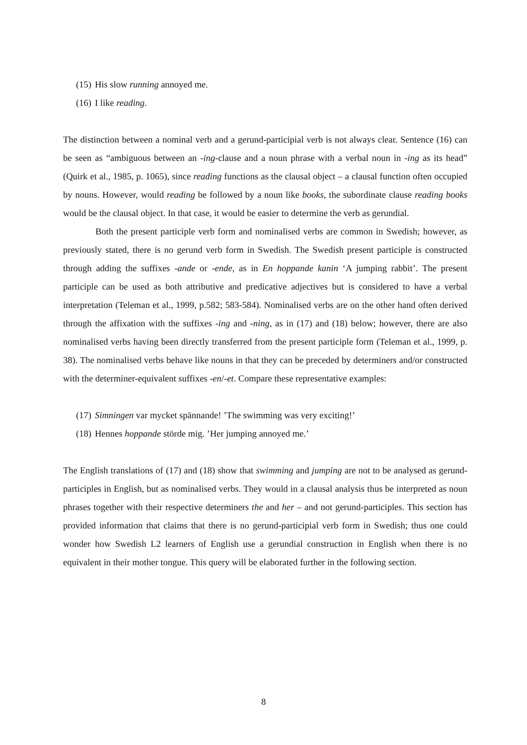(15) His slow running annoyed me.
(16) I like reading.
The distinction between a nominal verb and a gerund-participial verb is not always clear. Sentence (16) can be seen as “ambiguous between an -ing-clause and a noun phrase with a verbal noun in -ing as its head” (Quirk et al., 1985, p. 1065), since reading functions as the clausal object – a clausal function often occupied by nouns. However, would reading be followed by a noun like books, the subordinate clause reading books would be the clausal object. In that case, it would be easier to determine the verb as gerundial.
Both the present participle verb form and nominalised verbs are common in Swedish; however, as previously stated, there is no gerund verb form in Swedish. The Swedish present participle is constructed through adding the suffixes -ande or -ende, as in En hoppande kanin ‘A jumping rabbit’. The present participle can be used as both attributive and predicative adjectives but is considered to have a verbal interpretation (Teleman et al., 1999, p.582; 583-584). Nominalised verbs are on the other hand often derived through the affixation with the suffixes -ing and -ning, as in (17) and (18) below; however, there are also nominalised verbs having been directly transferred from the present participle form (Teleman et al., 1999, p. 38). The nominalised verbs behave like nouns in that they can be preceded by determiners and/or constructed with the determiner-equivalent suffixes -en/-et. Compare these representative examples:
(17) Simningen var mycket spännande! ’The swimming was very exciting!’
(18) Hennes hoppande störde mig. ’Her jumping annoyed me.’
The English translations of (17) and (18) show that swimming and jumping are not to be analysed as gerund-participles in English, but as nominalised verbs. They would in a clausal analysis thus be interpreted as noun phrases together with their respective determiners the and her – and not gerund-participles. This section has provided information that claims that there is no gerund-participial verb form in Swedish; thus one could wonder how Swedish L2 learners of English use a gerundial construction in English when there is no equivalent in their mother tongue. This query will be elaborated further in the following section.
8